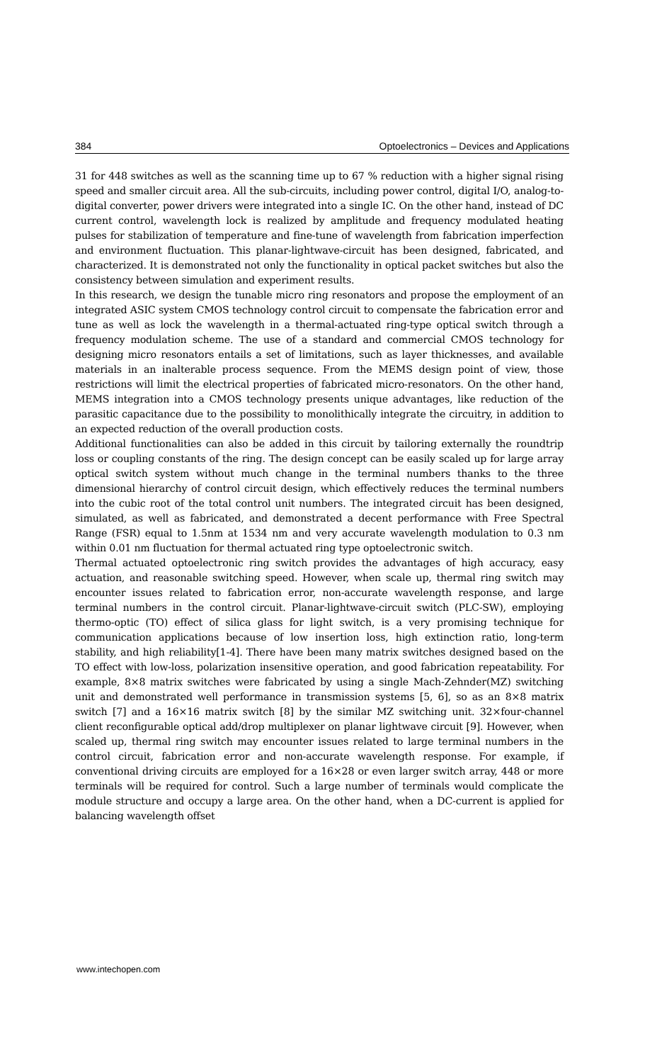384 Optoelectronics – Devices and Applications
31 for 448 switches as well as the scanning time up to 67 % reduction with a higher signal rising speed and smaller circuit area. All the sub-circuits, including power control, digital I/O, analog-to-digital converter, power drivers were integrated into a single IC. On the other hand, instead of DC current control, wavelength lock is realized by amplitude and frequency modulated heating pulses for stabilization of temperature and fine-tune of wavelength from fabrication imperfection and environment fluctuation. This planar-lightwave-circuit has been designed, fabricated, and characterized. It is demonstrated not only the functionality in optical packet switches but also the consistency between simulation and experiment results.
In this research, we design the tunable micro ring resonators and propose the employment of an integrated ASIC system CMOS technology control circuit to compensate the fabrication error and tune as well as lock the wavelength in a thermal-actuated ring-type optical switch through a frequency modulation scheme. The use of a standard and commercial CMOS technology for designing micro resonators entails a set of limitations, such as layer thicknesses, and available materials in an inalterable process sequence. From the MEMS design point of view, those restrictions will limit the electrical properties of fabricated micro-resonators. On the other hand, MEMS integration into a CMOS technology presents unique advantages, like reduction of the parasitic capacitance due to the possibility to monolithically integrate the circuitry, in addition to an expected reduction of the overall production costs.
Additional functionalities can also be added in this circuit by tailoring externally the roundtrip loss or coupling constants of the ring. The design concept can be easily scaled up for large array optical switch system without much change in the terminal numbers thanks to the three dimensional hierarchy of control circuit design, which effectively reduces the terminal numbers into the cubic root of the total control unit numbers. The integrated circuit has been designed, simulated, as well as fabricated, and demonstrated a decent performance with Free Spectral Range (FSR) equal to 1.5nm at 1534 nm and very accurate wavelength modulation to 0.3 nm within 0.01 nm fluctuation for thermal actuated ring type optoelectronic switch.
Thermal actuated optoelectronic ring switch provides the advantages of high accuracy, easy actuation, and reasonable switching speed. However, when scale up, thermal ring switch may encounter issues related to fabrication error, non-accurate wavelength response, and large terminal numbers in the control circuit. Planar-lightwave-circuit switch (PLC-SW), employing thermo-optic (TO) effect of silica glass for light switch, is a very promising technique for communication applications because of low insertion loss, high extinction ratio, long-term stability, and high reliability[1-4]. There have been many matrix switches designed based on the TO effect with low-loss, polarization insensitive operation, and good fabrication repeatability. For example, 8×8 matrix switches were fabricated by using a single Mach-Zehnder(MZ) switching unit and demonstrated well performance in transmission systems [5, 6], so as an 8×8 matrix switch [7] and a 16×16 matrix switch [8] by the similar MZ switching unit. 32×four-channel client reconfigurable optical add/drop multiplexer on planar lightwave circuit [9]. However, when scaled up, thermal ring switch may encounter issues related to large terminal numbers in the control circuit, fabrication error and non-accurate wavelength response. For example, if conventional driving circuits are employed for a 16×28 or even larger switch array, 448 or more terminals will be required for control. Such a large number of terminals would complicate the module structure and occupy a large area. On the other hand, when a DC-current is applied for balancing wavelength offset
www.intechopen.com